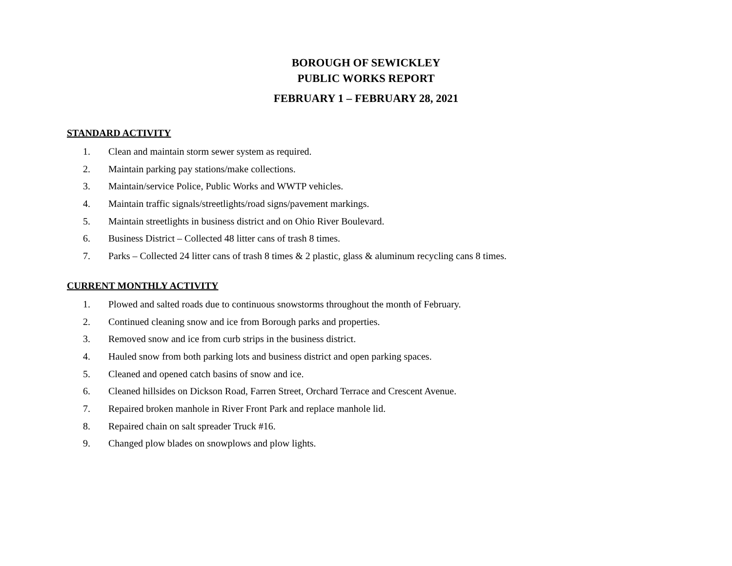BOROUGH OF SEWICKLEY
PUBLIC WORKS REPORT
FEBRUARY 1 – FEBRUARY 28, 2021
STANDARD ACTIVITY
1. Clean and maintain storm sewer system as required.
2. Maintain parking pay stations/make collections.
3. Maintain/service Police, Public Works and WWTP vehicles.
4. Maintain traffic signals/streetlights/road signs/pavement markings.
5. Maintain streetlights in business district and on Ohio River Boulevard.
6. Business District – Collected 48 litter cans of trash 8 times.
7. Parks – Collected 24 litter cans of trash 8 times & 2 plastic, glass & aluminum recycling cans 8 times.
CURRENT MONTHLY ACTIVITY
1. Plowed and salted roads due to continuous snowstorms throughout the month of February.
2. Continued cleaning snow and ice from Borough parks and properties.
3. Removed snow and ice from curb strips in the business district.
4. Hauled snow from both parking lots and business district and open parking spaces.
5. Cleaned and opened catch basins of snow and ice.
6. Cleaned hillsides on Dickson Road, Farren Street, Orchard Terrace and Crescent Avenue.
7. Repaired broken manhole in River Front Park and replace manhole lid.
8. Repaired chain on salt spreader Truck #16.
9. Changed plow blades on snowplows and plow lights.